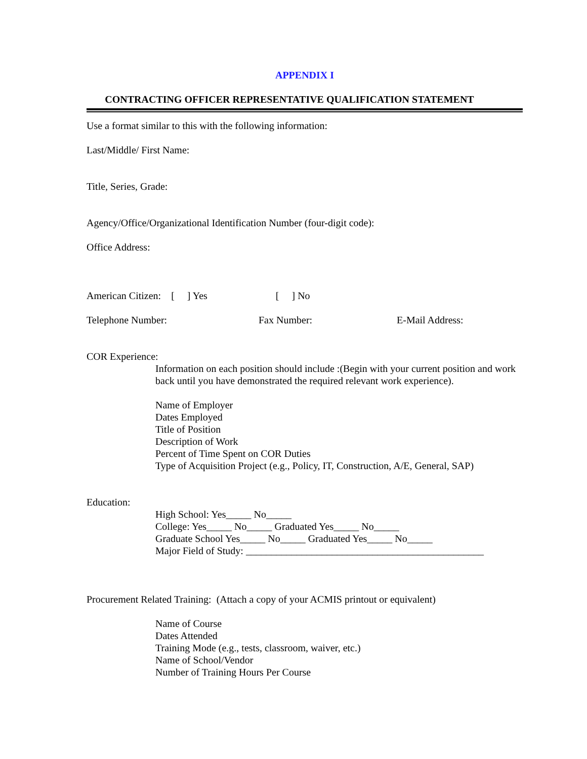APPENDIX I
CONTRACTING OFFICER REPRESENTATIVE QUALIFICATION STATEMENT
Use a format similar to this with the following information:
Last/Middle/ First Name:
Title, Series, Grade:
Agency/Office/Organizational Identification Number (four-digit code):
Office Address:
American Citizen: [ ] Yes [ ] No
Telephone Number: Fax Number: E-Mail Address:
COR Experience:
Information on each position should include :(Begin with your current position and work back until you have demonstrated the required relevant work experience).
Name of Employer
Dates Employed
Title of Position
Description of Work
Percent of Time Spent on COR Duties
Type of Acquisition Project (e.g., Policy, IT, Construction, A/E, General, SAP)
Education:
High School: Yes_____ No_____
College: Yes_____ No_____ Graduated Yes_____ No_____
Graduate School Yes_____ No_____ Graduated Yes_____ No_____
Major Field of Study: _______________________________________________
Procurement Related Training: (Attach a copy of your ACMIS printout or equivalent)
Name of Course
Dates Attended
Training Mode (e.g., tests, classroom, waiver, etc.)
Name of School/Vendor
Number of Training Hours Per Course